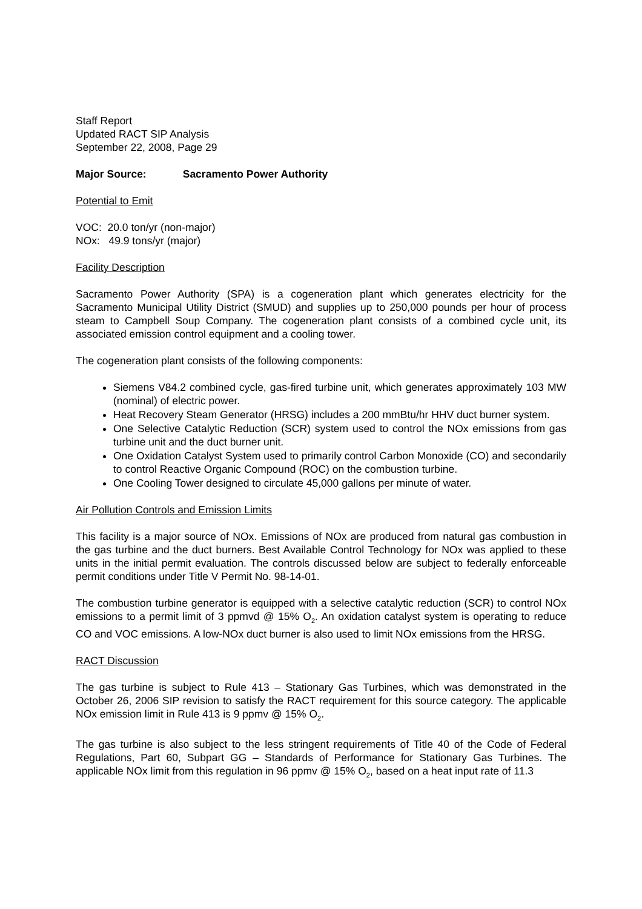Staff Report
Updated RACT SIP Analysis
September 22, 2008, Page 29
Major Source: Sacramento Power Authority
Potential to Emit
VOC: 20.0 ton/yr (non-major)
NOx: 49.9 tons/yr (major)
Facility Description
Sacramento Power Authority (SPA) is a cogeneration plant which generates electricity for the Sacramento Municipal Utility District (SMUD) and supplies up to 250,000 pounds per hour of process steam to Campbell Soup Company. The cogeneration plant consists of a combined cycle unit, its associated emission control equipment and a cooling tower.
The cogeneration plant consists of the following components:
Siemens V84.2 combined cycle, gas-fired turbine unit, which generates approximately 103 MW (nominal) of electric power.
Heat Recovery Steam Generator (HRSG) includes a 200 mmBtu/hr HHV duct burner system.
One Selective Catalytic Reduction (SCR) system used to control the NOx emissions from gas turbine unit and the duct burner unit.
One Oxidation Catalyst System used to primarily control Carbon Monoxide (CO) and secondarily to control Reactive Organic Compound (ROC) on the combustion turbine.
One Cooling Tower designed to circulate 45,000 gallons per minute of water.
Air Pollution Controls and Emission Limits
This facility is a major source of NOx. Emissions of NOx are produced from natural gas combustion in the gas turbine and the duct burners. Best Available Control Technology for NOx was applied to these units in the initial permit evaluation. The controls discussed below are subject to federally enforceable permit conditions under Title V Permit No. 98-14-01.
The combustion turbine generator is equipped with a selective catalytic reduction (SCR) to control NOx emissions to a permit limit of 3 ppmvd @ 15% O<sub>2</sub>. An oxidation catalyst system is operating to reduce CO and VOC emissions. A low-NOx duct burner is also used to limit NOx emissions from the HRSG.
RACT Discussion
The gas turbine is subject to Rule 413 – Stationary Gas Turbines, which was demonstrated in the October 26, 2006 SIP revision to satisfy the RACT requirement for this source category. The applicable NOx emission limit in Rule 413 is 9 ppmv @ 15% O<sub>2</sub>.
The gas turbine is also subject to the less stringent requirements of Title 40 of the Code of Federal Regulations, Part 60, Subpart GG – Standards of Performance for Stationary Gas Turbines. The applicable NOx limit from this regulation in 96 ppmv @ 15% O<sub>2</sub>, based on a heat input rate of 11.3